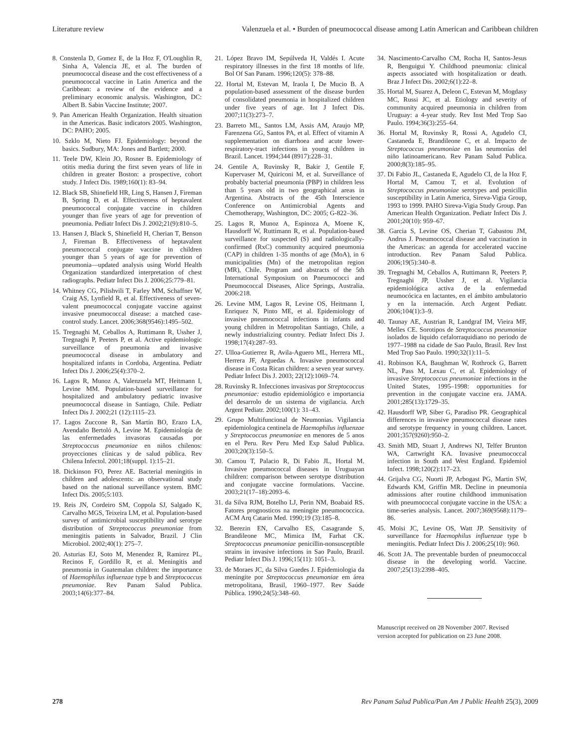Literature review Valenzuela et al. • Burden of pneumococcal disease among Latin American and Caribbean children
8. Constenla D, Gomez E, de la Hoz F, O'Loughlin R, Sinha A, Valencia JE, et al. The burden of pneumococcal disease and the cost effectiveness of a pneumococcal vaccine in Latin America and the Caribbean: a review of the evidence and a preliminary economic analysis. Washington, DC: Albert B. Sabin Vaccine Institute; 2007.
9. Pan American Health Organization. Health situation in the Americas. Basic indicators 2005. Washington, DC: PAHO; 2005.
10. Szklo M, Nieto FJ. Epidemiology: beyond the basics. Sudbury, MA: Jones and Bartlett; 2000.
11. Teele DW, Klein JO, Rosner B. Epidemiology of otitis media during the first seven years of life in children in greater Boston: a prospective, cohort study. J Infect Dis. 1989;160(1): 83–94.
12. Black SB, Shinefield HR, Ling S, Hansen J, Fireman B, Spring D, et al. Effectiveness of heptavalent pneumococcal conjugate vaccine in children younger than five years of age for prevention of pneumonia. Pediatr Infect Dis J. 2002;21(9):810–5.
13. Hansen J, Black S, Shinefield H, Cherian T, Benson J, Fireman B. Effectiveness of heptavalent pneumococcal conjugate vaccine in children younger than 5 years of age for prevention of pneumonia—updated analysis using World Health Organization standardized interpretation of chest radiographs. Pediatr Infect Dis J. 2006;25:779–81.
14. Whitney CG, Pilishvili T, Farley MM, Schaffner W, Craig AS, Lynfield R, et al. Effectiveness of seven-valent pneumococcal conjugate vaccine against invasive pneumococcal disease: a matched case-control study. Lancet. 2006;368(9546):1495–502.
15. Tregnaghi M, Ceballos A, Ruttimann R, Ussher J, Tregnaghi P, Peeters P, et al. Active epidemiologic surveillance of pneumonia and invasive pneumococcal disease in ambulatory and hospitalized infants in Cordoba, Argentina. Pediatr Infect Dis J. 2006;25(4):370–2.
16. Lagos R, Munoz A, Valenzuela MT, Heitmann I, Levine MM. Population-based surveillance for hospitalized and ambulatory pediatric invasive pneumococcal disease in Santiago, Chile. Pediatr Infect Dis J. 2002;21 (12):1115–23.
17. Lagos Zuccone R, San Martín BO, Erazo LA, Avendaño Bertoló A, Levine M. Epidemiología de las enfermedades invasoras causadas por Streptococcus pneumoniae en niños chilenos: proyecciones clínicas y de salud pública. Rev Chilena Infectol. 2001;18(suppl. 1):15–21.
18. Dickinson FO, Perez AE. Bacterial meningitis in children and adolescents: an observational study based on the national surveillance system. BMC Infect Dis. 2005;5:103.
19. Reis JN, Cordeiro SM, Coppola SJ, Salgado K, Carvalho MGS, Teixeira LM, et al. Population-based survey of antimicrobial susceptibility and serotype distribution of Streptococcus pneumoniae from meningitis patients in Salvador, Brazil. J Clin Microbiol. 2002;40(1): 275–7.
20. Asturias EJ, Soto M, Menendez R, Ramirez PL, Recinos F, Gordillo R, et al. Meningitis and pneumonia in Guatemalan children: the importance of Haemophilus influenzae type b and Streptococcus pneumoniae. Rev Panam Salud Publica. 2003;14(6):377–84.
21. López Bravo IM, Sepúlveda H, Valdés I. Acute respiratory illnesses in the first 18 months of life. Bol Of San Panam. 1996;120(5): 378–88.
22. Hortal M, Estevan M, Iraola I, De Mucio B. A population-based assessment of the disease burden of consolidated pneumonia in hospitalized children under five years of age. Int J Infect Dis. 2007;11(3):273–7.
23. Barreto ML, Santos LM, Assis AM, Araujo MP, Farenzena GG, Santos PA, et al. Effect of vitamin A supplementation on diarrhoea and acute lower-respiratory-tract infections in young children in Brazil. Lancet. 1994;344 (8917):228–31.
24. Gentile A, Ruvinsky R, Bakir J, Gentile F, Kupervaser M, Quiriconi M, et al. Surveillance of probably bacterial pneumonia (PBP) in children less than 5 years old in two geographical areas in Argentina. Abstracts of the 45th Interscience Conference on Antimicrobial Agents and Chemotherapy, Washington, DC: 2005; G-822–36.
25. Lagos R, Munoz A, Espinoza A, Moene K, Hausdorff W, Ruttimann R, et al. Population-based surveillance for suspected (S) and radiologically-confirmed (RxC) community acquired pneumonia (CAP) in children 1-35 months of age (MoA), in 6 municipalities (Mn) of the metropolitan region (MR), Chile. Program and abstracts of the 5th International Symposium on Pneumococci and Pneumococcal Diseases, Alice Springs, Australia. 2006:218.
26. Levine MM, Lagos R, Levine OS, Heitmann I, Enriquez N, Pinto ME, et al. Epidemiology of invasive pneumococcal infections in infants and young children in Metropolitan Santiago, Chile, a newly industrializing country. Pediatr Infect Dis J. 1998;17(4):287–93.
27. Ulloa-Gutierrez R, Avila-Aguero ML, Herrera ML, Herrera JF, Arguedas A. Invasive pneumococcal disease in Costa Rican children: a seven year survey. Pediatr Infect Dis J. 2003; 22(12):1069–74.
28. Ruvinsky R. Infecciones invasivas por Streptococcus pneumoniae: estudio epidemiológico e importancia del desarrolo de un sistema de vigilancia. Arch Argent Pediatr. 2002;100(1): 31–43.
29. Grupo Multifuncional de Neumonias. Vigilancia epidemiologica centinela de Haemophilus influenzae y Streptococcus pneumoniae en menores de 5 anos en el Peru. Rev Peru Med Exp Salud Publica. 2003;20(3):150–5.
30. Camou T, Palacio R, Di Fabio JL, Hortal M. Invasive pneumococcal diseases in Uruguayan children: comparison between serotype distribution and conjugate vaccine formulations. Vaccine. 2003;21(17–18):2093–6.
31. da Silva RJM, Botelho LJ, Perin NM, Boabaid RS. Fatores prognosticos na meningite pneumococcica. ACM Arq Catarin Med. 1990;19 (3):185–8.
32. Berezin EN, Carvalho ES, Casagrande S, Brandileone MC, Mimica IM, Farhat CK. Streptococcus pneumoniae penicillin-nonsusceptible strains in invasive infections in Sao Paulo, Brazil. Pediatr Infect Dis J. 1996;15(11): 1051–3.
33. de Moraes JC, da Silva Guedes J. Epidemiologia da meningite por Streptococcus pneumoniae em área metropolitana, Brasil, 1960–1977. Rev Saúde Pública. 1990;24(5):348–60.
34. Nascimento-Carvalho CM, Rocha H, Santos-Jesus R, Benguigui Y. Childhood pneumonia: clinical aspects associated with hospitalization or death. Braz J Infect Dis. 2002;6(1):22–8.
35. Hortal M, Suarez A, Deleon C, Estevan M, Mogdasy MC, Russi JC, et al. Etiology and severity of community acquired pneumonia in children from Uruguay: a 4-year study. Rev Inst Med Trop Sao Paulo. 1994;36(3):255–64.
36. Hortal M, Ruvinsky R, Rossi A, Agudelo CI, Castaneda E, Brandileone C, et al. Impacto de Streptococcus pneumoniae en las neumonías del niño latinoamericano. Rev Panam Salud Publica. 2000;8(3):185–95.
37. Di Fabio JL, Castaneda E, Agudelo CI, de la Hoz F, Hortal M, Camou T, et al. Evolution of Streptococcus pneumoniae serotypes and penicillin susceptibility in Latin America, Sireva-Vigia Group, 1993 to 1999. PAHO Sireva-Vigia Study Group. Pan American Health Organization. Pediatr Infect Dis J. 2001;20(10): 959–67.
38. Garcia S, Levine OS, Cherian T, Gabastou JM, Andrus J. Pneumococcal disease and vaccination in the Americas: an agenda for accelerated vaccine introduction. Rev Panam Salud Publica. 2006;19(5):340–8.
39. Tregnaghi M, Ceballos A, Ruttimann R, Peeters P, Tregnaghi JP, Ussher J, et al. Vigilancia epidemiológica activa de la enfermedad neumocócica en lactantes, en el ámbito ambulatorio y en la internación. Arch Argent Pediatr. 2006;104(1):3–9.
40. Taunay AE, Austrian R, Landgraf IM, Vieira MF, Melles CE. Sorotipos de Streptococcus pneumoniae isolados de liquido cefalorraquidiano no periodo de 1977–1988 na cidade de Sao Paulo, Brasil. Rev Inst Med Trop Sao Paulo. 1990;32(1):11–5.
41. Robinson KA, Baughman W, Rothrock G, Barrett NL, Pass M, Lexau C, et al. Epidemiology of invasive Streptococcus pneumoniae infections in the United States, 1995–1998: opportunities for prevention in the conjugate vaccine era. JAMA. 2001;285(13):1729–35.
42. Hausdorff WP, Siber G, Paradiso PR. Geographical differences in invasive pneumococcal disease rates and serotype frequency in young children. Lancet. 2001;357(9260):950–2.
43. Smith MD, Stuart J, Andrews NJ, Telfer Brunton WA, Cartwright KA. Invasive pneumococcal infection in South and West England. Epidemiol Infect. 1998;120(2):117–23.
44. Grijalva CG, Nuorti JP, Arbogast PG, Martin SW, Edwards KM, Griffin MR. Decline in pneumonia admissions after routine childhood immunisation with pneumococcal conjugate vaccine in the USA: a time-series analysis. Lancet. 2007;369(9568):1179–86.
45. Moïsi JC, Levine OS, Watt JP. Sensitivity of surveillance for Haemophilus influenzae type b meningitis. Pediatr Infect Dis J. 2006;25(10): 960.
46. Scott JA. The preventable burden of pneumococcal disease in the developing world. Vaccine. 2007;25(13):2398–405.
Manuscript received on 28 November 2007. Revised version accepted for publication on 23 June 2008.
278 Rev Panam Salud Publica/Pan Am J Public Health 25(3), 2009